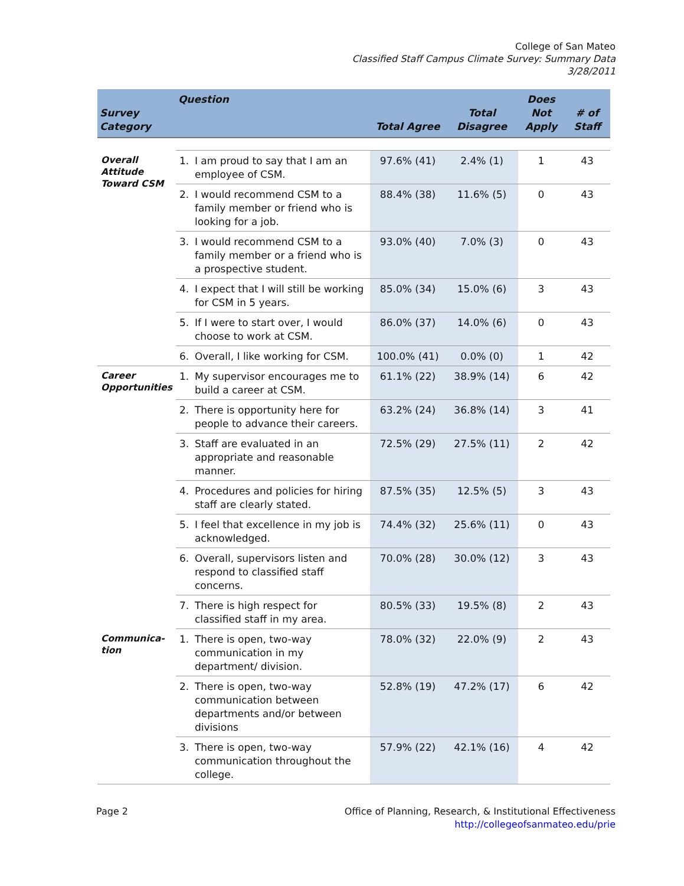College of San Mateo
Classified Staff Campus Climate Survey: Summary Data
3/28/2011
| Survey Category | Question | | Total Agree | Total Disagree | Does Not Apply | # of Staff |
| --- | --- | --- | --- | --- | --- | --- |
| Overall Attitude Toward CSM | 1. | I am proud to say that I am an employee of CSM. | 97.6% (41) | 2.4% (1) | 1 | 43 |
| | 2. | I would recommend CSM to a family member or friend who is looking for a job. | 88.4% (38) | 11.6% (5) | 0 | 43 |
| | 3. | I would recommend CSM to a family member or a friend who is a prospective student. | 93.0% (40) | 7.0% (3) | 0 | 43 |
| | 4. | I expect that I will still be working for CSM in 5 years. | 85.0% (34) | 15.0% (6) | 3 | 43 |
| | 5. | If I were to start over, I would choose to work at CSM. | 86.0% (37) | 14.0% (6) | 0 | 43 |
| | 6. | Overall, I like working for CSM. | 100.0% (41) | 0.0% (0) | 1 | 42 |
| Career Opportunities | 1. | My supervisor encourages me to build a career at CSM. | 61.1% (22) | 38.9% (14) | 6 | 42 |
| | 2. | There is opportunity here for people to advance their careers. | 63.2% (24) | 36.8% (14) | 3 | 41 |
| | 3. | Staff are evaluated in an appropriate and reasonable manner. | 72.5% (29) | 27.5% (11) | 2 | 42 |
| | 4. | Procedures and policies for hiring staff are clearly stated. | 87.5% (35) | 12.5% (5) | 3 | 43 |
| | 5. | I feel that excellence in my job is acknowledged. | 74.4% (32) | 25.6% (11) | 0 | 43 |
| | 6. | Overall, supervisors listen and respond to classified staff concerns. | 70.0% (28) | 30.0% (12) | 3 | 43 |
| | 7. | There is high respect for classified staff in my area. | 80.5% (33) | 19.5% (8) | 2 | 43 |
| Communica-tion | 1. | There is open, two-way communication in my department/ division. | 78.0% (32) | 22.0% (9) | 2 | 43 |
| | 2. | There is open, two-way communication between departments and/or between divisions | 52.8% (19) | 47.2% (17) | 6 | 42 |
| | 3. | There is open, two-way communication throughout the college. | 57.9% (22) | 42.1% (16) | 4 | 42 |
Page 2 Office of Planning, Research, & Institutional Effectiveness
http://collegeofsanmateo.edu/prie